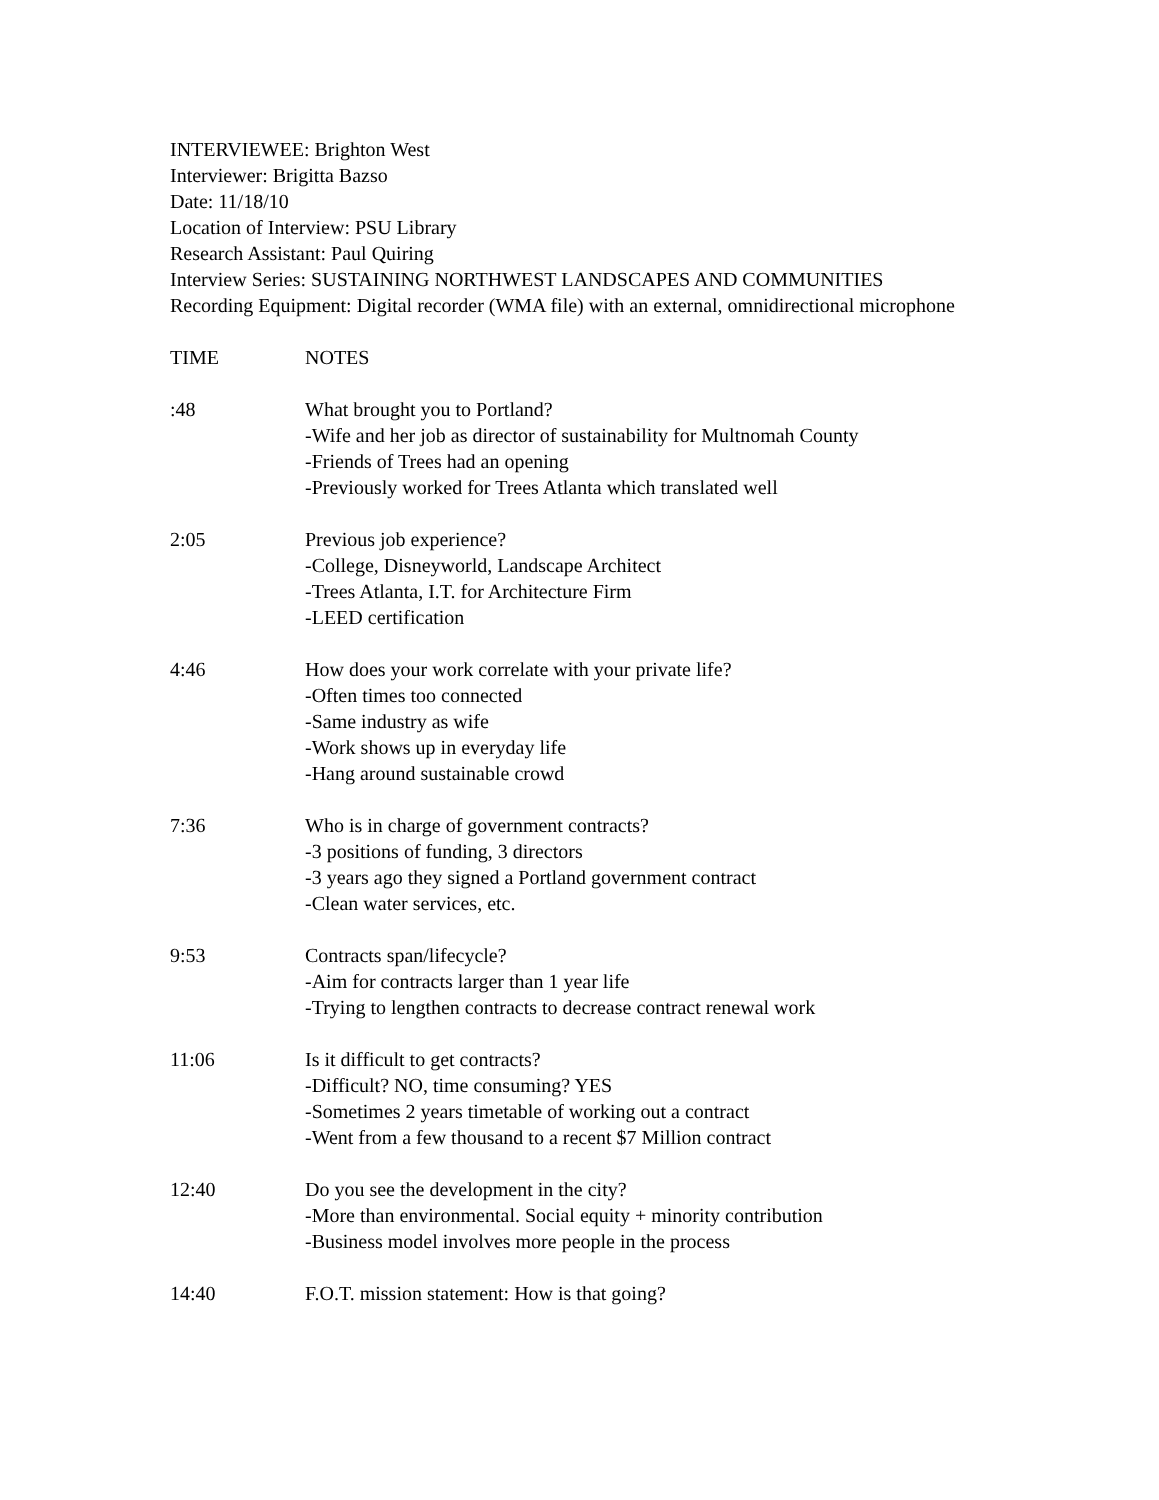INTERVIEWEE: Brighton West
Interviewer: Brigitta Bazso
Date: 11/18/10
Location of Interview: PSU Library
Research Assistant: Paul Quiring
Interview Series: SUSTAINING NORTHWEST LANDSCAPES AND COMMUNITIES
Recording Equipment: Digital recorder (WMA file) with an external, omnidirectional microphone
TIME NOTES
:48 What brought you to Portland?
-Wife and her job as director of sustainability for Multnomah County
-Friends of Trees had an opening
-Previously worked for Trees Atlanta which translated well
2:05 Previous job experience?
-College, Disneyworld, Landscape Architect
-Trees Atlanta, I.T. for Architecture Firm
-LEED certification
4:46 How does your work correlate with your private life?
-Often times too connected
-Same industry as wife
-Work shows up in everyday life
-Hang around sustainable crowd
7:36 Who is in charge of government contracts?
-3 positions of funding, 3 directors
-3 years ago they signed a Portland government contract
-Clean water services, etc.
9:53 Contracts span/lifecycle?
-Aim for contracts larger than 1 year life
-Trying to lengthen contracts to decrease contract renewal work
11:06 Is it difficult to get contracts?
-Difficult? NO, time consuming? YES
-Sometimes 2 years timetable of working out a contract
-Went from a few thousand to a recent $7 Million contract
12:40 Do you see the development in the city?
-More than environmental. Social equity + minority contribution
-Business model involves more people in the process
14:40 F.O.T. mission statement: How is that going?